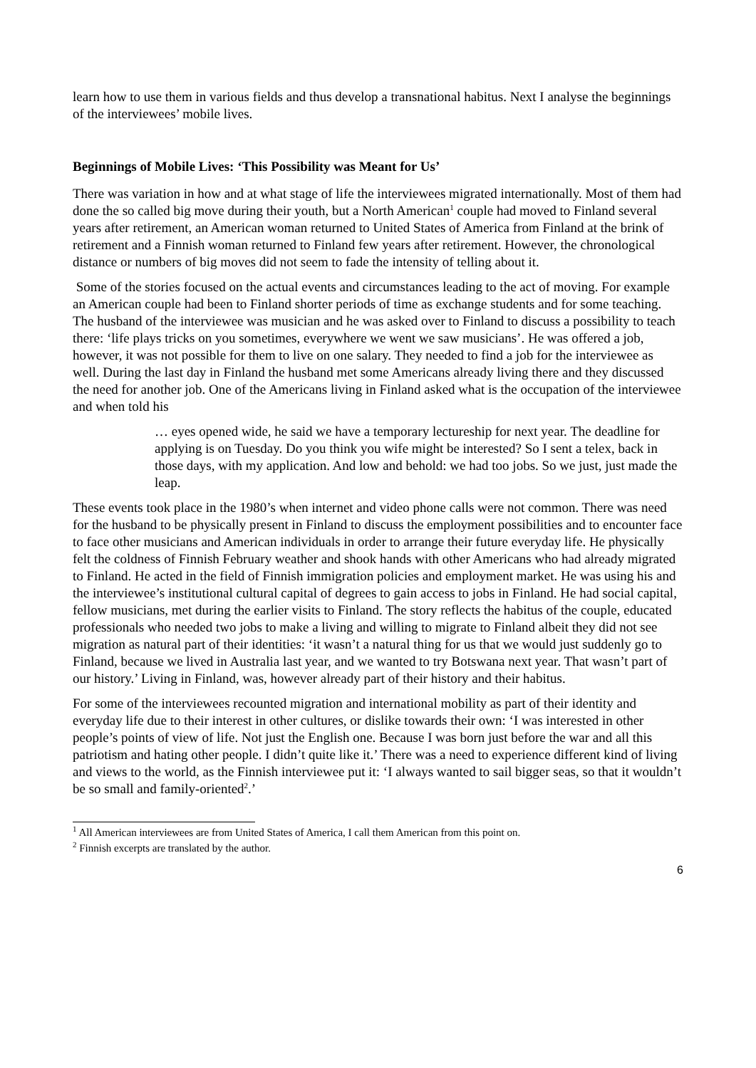learn how to use them in various fields and thus develop a transnational habitus. Next I analyse the beginnings of the interviewees’ mobile lives.
Beginnings of Mobile Lives: ‘This Possibility was Meant for Us’
There was variation in how and at what stage of life the interviewees migrated internationally. Most of them had done the so called big move during their youth, but a North American<sup>1</sup> couple had moved to Finland several years after retirement, an American woman returned to United States of America from Finland at the brink of retirement and a Finnish woman returned to Finland few years after retirement. However, the chronological distance or numbers of big moves did not seem to fade the intensity of telling about it.
Some of the stories focused on the actual events and circumstances leading to the act of moving. For example an American couple had been to Finland shorter periods of time as exchange students and for some teaching. The husband of the interviewee was musician and he was asked over to Finland to discuss a possibility to teach there: ‘life plays tricks on you sometimes, everywhere we went we saw musicians’. He was offered a job, however, it was not possible for them to live on one salary. They needed to find a job for the interviewee as well. During the last day in Finland the husband met some Americans already living there and they discussed the need for another job. One of the Americans living in Finland asked what is the occupation of the interviewee and when told his
… eyes opened wide, he said we have a temporary lectureship for next year. The deadline for applying is on Tuesday. Do you think you wife might be interested? So I sent a telex, back in those days, with my application. And low and behold: we had too jobs. So we just, just made the leap.
These events took place in the 1980’s when internet and video phone calls were not common. There was need for the husband to be physically present in Finland to discuss the employment possibilities and to encounter face to face other musicians and American individuals in order to arrange their future everyday life. He physically felt the coldness of Finnish February weather and shook hands with other Americans who had already migrated to Finland. He acted in the field of Finnish immigration policies and employment market. He was using his and the interviewee’s institutional cultural capital of degrees to gain access to jobs in Finland. He had social capital, fellow musicians, met during the earlier visits to Finland. The story reflects the habitus of the couple, educated professionals who needed two jobs to make a living and willing to migrate to Finland albeit they did not see migration as natural part of their identities: ‘it wasn’t a natural thing for us that we would just suddenly go to Finland, because we lived in Australia last year, and we wanted to try Botswana next year. That wasn’t part of our history.’ Living in Finland, was, however already part of their history and their habitus.
For some of the interviewees recounted migration and international mobility as part of their identity and everyday life due to their interest in other cultures, or dislike towards their own: ‘I was interested in other people’s points of view of life. Not just the English one. Because I was born just before the war and all this patriotism and hating other people. I didn’t quite like it.’ There was a need to experience different kind of living and views to the world, as the Finnish interviewee put it: ‘I always wanted to sail bigger seas, so that it wouldn’t be so small and family-oriented<sup>2</sup>.’
<sup>1</sup> All American interviewees are from United States of America, I call them American from this point on.
<sup>2</sup> Finnish excerpts are translated by the author.
6